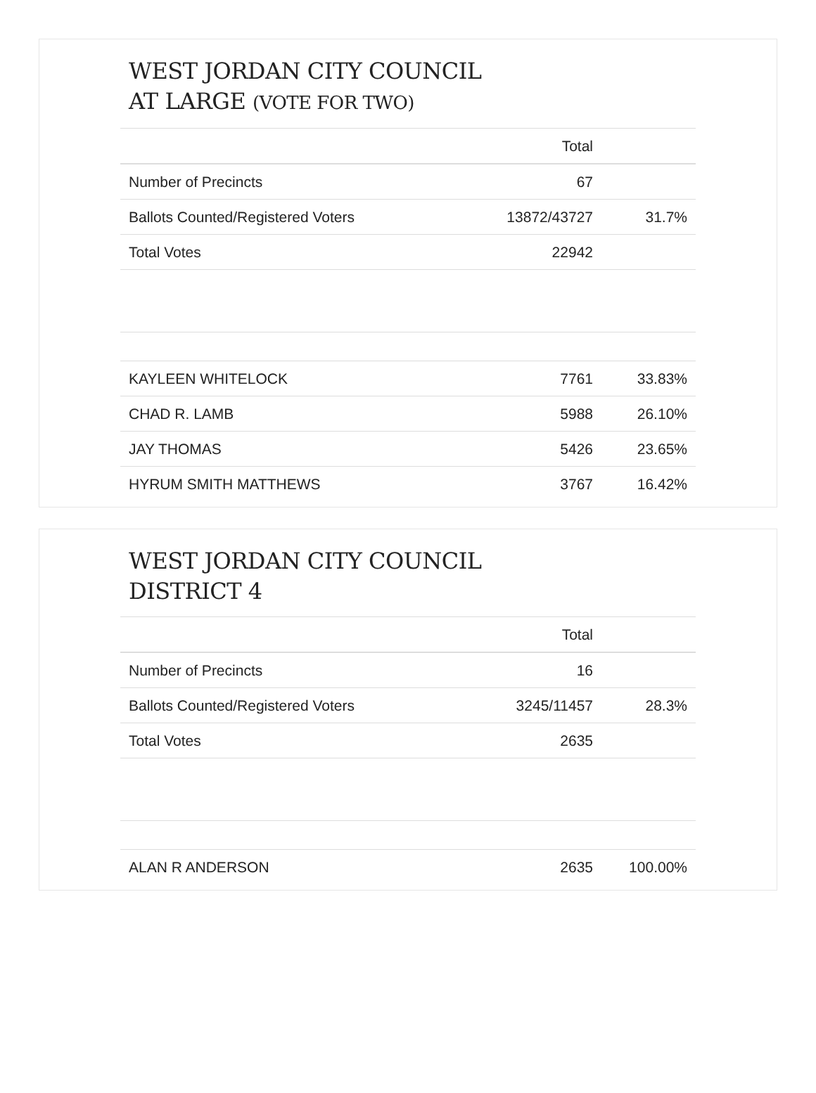WEST JORDAN CITY COUNCIL
AT LARGE (VOTE FOR TWO)
| | Total | |
| --- | --- | --- |
| Number of Precincts | 67 | |
| Ballots Counted/Registered Voters | 13872/43727 | 31.7% |
| Total Votes | 22942 | |
| KAYLEEN WHITELOCK | 7761 | 33.83% |
| CHAD R. LAMB | 5988 | 26.10% |
| JAY THOMAS | 5426 | 23.65% |
| HYRUM SMITH MATTHEWS | 3767 | 16.42% |
WEST JORDAN CITY COUNCIL
DISTRICT 4
| | Total | |
| --- | --- | --- |
| Number of Precincts | 16 | |
| Ballots Counted/Registered Voters | 3245/11457 | 28.3% |
| Total Votes | 2635 | |
| ALAN R ANDERSON | 2635 | 100.00% |